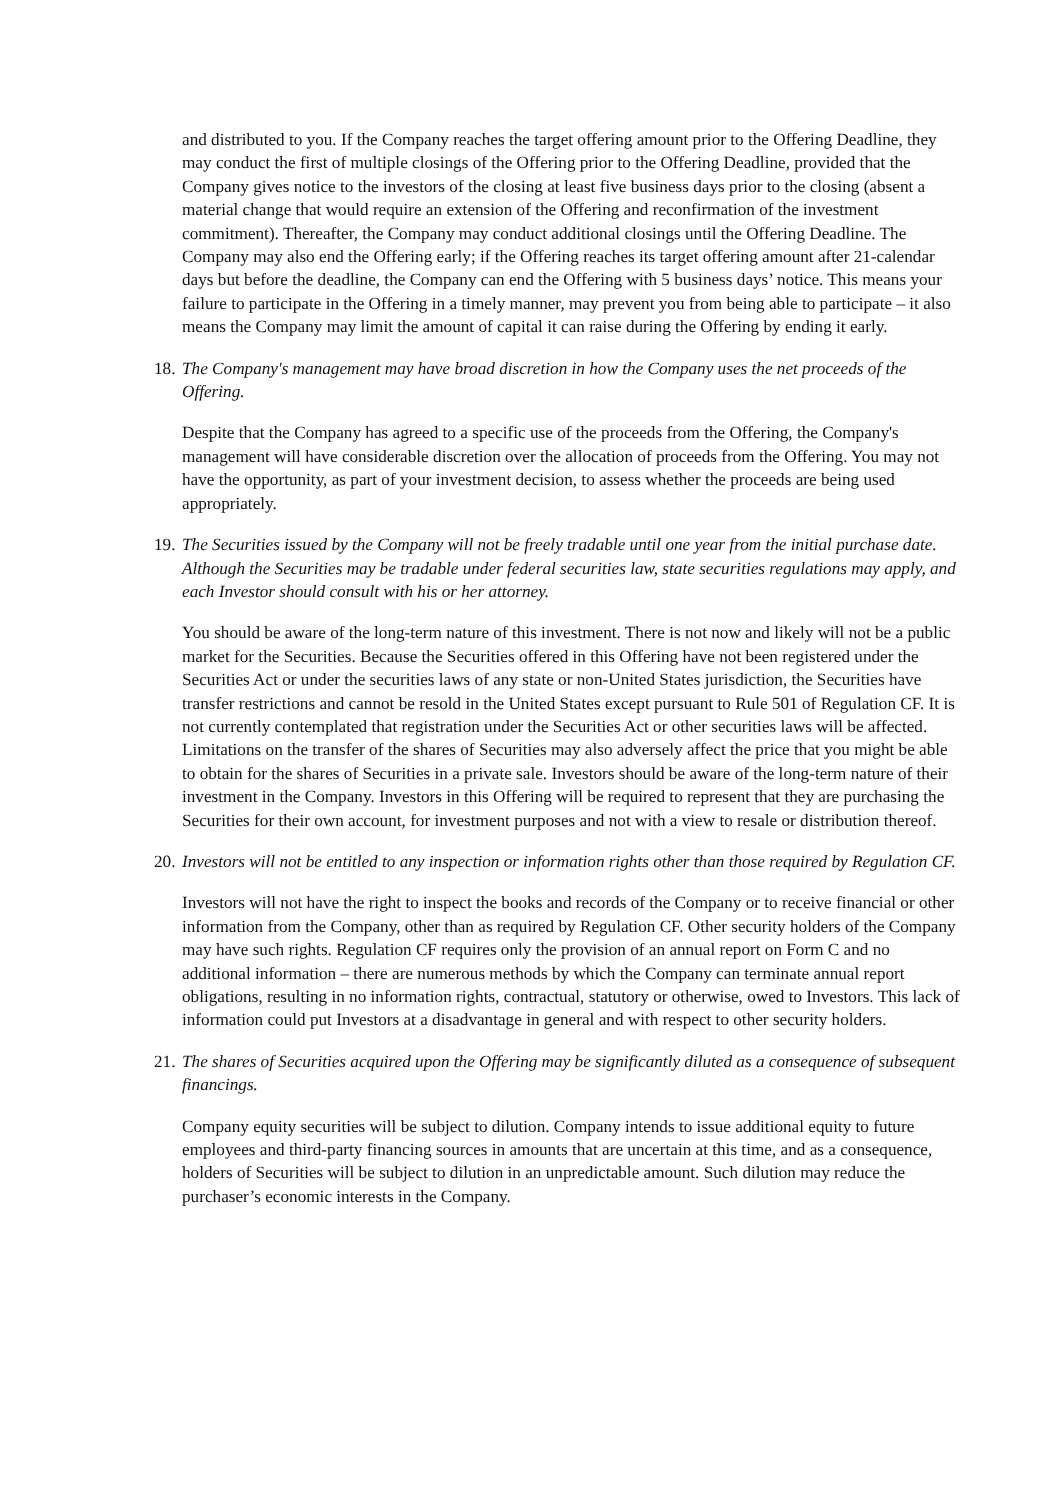and distributed to you. If the Company reaches the target offering amount prior to the Offering Deadline, they may conduct the first of multiple closings of the Offering prior to the Offering Deadline, provided that the Company gives notice to the investors of the closing at least five business days prior to the closing (absent a material change that would require an extension of the Offering and reconfirmation of the investment commitment). Thereafter, the Company may conduct additional closings until the Offering Deadline. The Company may also end the Offering early; if the Offering reaches its target offering amount after 21-calendar days but before the deadline, the Company can end the Offering with 5 business days’ notice. This means your failure to participate in the Offering in a timely manner, may prevent you from being able to participate – it also means the Company may limit the amount of capital it can raise during the Offering by ending it early.
18. The Company's management may have broad discretion in how the Company uses the net proceeds of the Offering.
Despite that the Company has agreed to a specific use of the proceeds from the Offering, the Company's management will have considerable discretion over the allocation of proceeds from the Offering. You may not have the opportunity, as part of your investment decision, to assess whether the proceeds are being used appropriately.
19. The Securities issued by the Company will not be freely tradable until one year from the initial purchase date. Although the Securities may be tradable under federal securities law, state securities regulations may apply, and each Investor should consult with his or her attorney.
You should be aware of the long-term nature of this investment. There is not now and likely will not be a public market for the Securities. Because the Securities offered in this Offering have not been registered under the Securities Act or under the securities laws of any state or non-United States jurisdiction, the Securities have transfer restrictions and cannot be resold in the United States except pursuant to Rule 501 of Regulation CF. It is not currently contemplated that registration under the Securities Act or other securities laws will be affected. Limitations on the transfer of the shares of Securities may also adversely affect the price that you might be able to obtain for the shares of Securities in a private sale. Investors should be aware of the long-term nature of their investment in the Company. Investors in this Offering will be required to represent that they are purchasing the Securities for their own account, for investment purposes and not with a view to resale or distribution thereof.
20. Investors will not be entitled to any inspection or information rights other than those required by Regulation CF.
Investors will not have the right to inspect the books and records of the Company or to receive financial or other information from the Company, other than as required by Regulation CF. Other security holders of the Company may have such rights. Regulation CF requires only the provision of an annual report on Form C and no additional information – there are numerous methods by which the Company can terminate annual report obligations, resulting in no information rights, contractual, statutory or otherwise, owed to Investors. This lack of information could put Investors at a disadvantage in general and with respect to other security holders.
21. The shares of Securities acquired upon the Offering may be significantly diluted as a consequence of subsequent financings.
Company equity securities will be subject to dilution. Company intends to issue additional equity to future employees and third-party financing sources in amounts that are uncertain at this time, and as a consequence, holders of Securities will be subject to dilution in an unpredictable amount. Such dilution may reduce the purchaser’s economic interests in the Company.